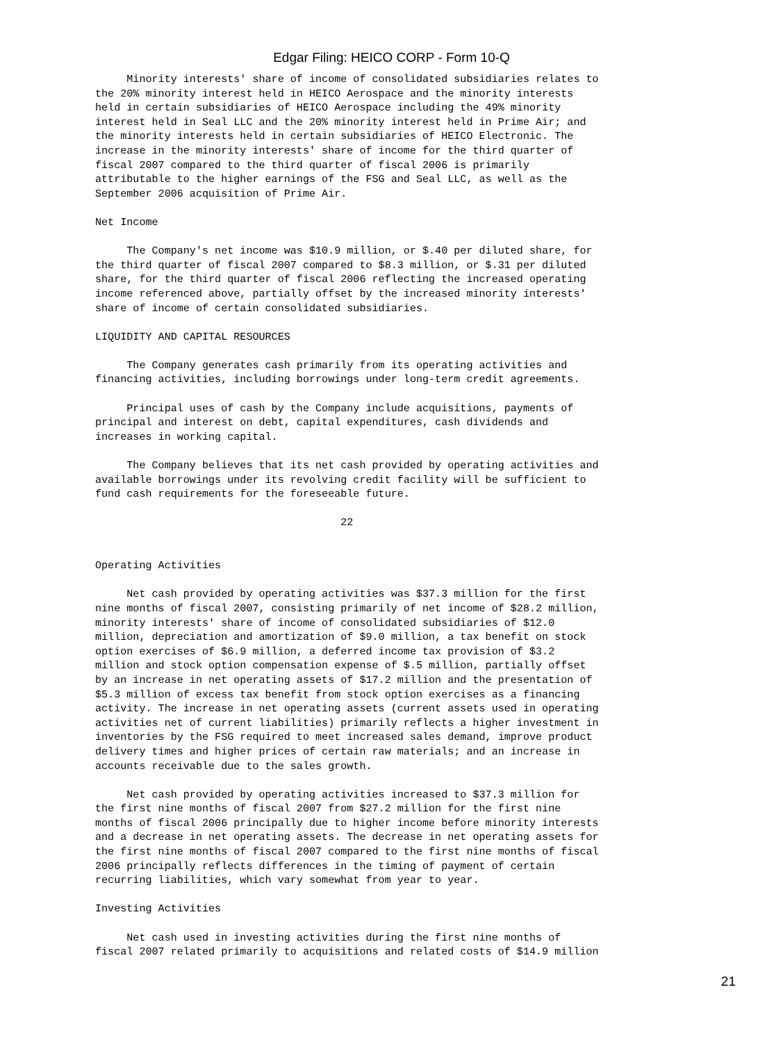Edgar Filing: HEICO CORP - Form 10-Q
     Minority interests' share of income of consolidated subsidiaries relates to
the 20% minority interest held in HEICO Aerospace and the minority interests
held in certain subsidiaries of HEICO Aerospace including the 49% minority
interest held in Seal LLC and the 20% minority interest held in Prime Air; and
the minority interests held in certain subsidiaries of HEICO Electronic. The
increase in the minority interests' share of income for the third quarter of
fiscal 2007 compared to the third quarter of fiscal 2006 is primarily
attributable to the higher earnings of the FSG and Seal LLC, as well as the
September 2006 acquisition of Prime Air.

Net Income

     The Company's net income was $10.9 million, or $.40 per diluted share, for
the third quarter of fiscal 2007 compared to $8.3 million, or $.31 per diluted
share, for the third quarter of fiscal 2006 reflecting the increased operating
income referenced above, partially offset by the increased minority interests'
share of income of certain consolidated subsidiaries.

LIQUIDITY AND CAPITAL RESOURCES

     The Company generates cash primarily from its operating activities and
financing activities, including borrowings under long-term credit agreements.

     Principal uses of cash by the Company include acquisitions, payments of
principal and interest on debt, capital expenditures, cash dividends and
increases in working capital.

     The Company believes that its net cash provided by operating activities and
available borrowings under its revolving credit facility will be sufficient to
fund cash requirements for the foreseeable future.

                                       22


Operating Activities

     Net cash provided by operating activities was $37.3 million for the first
nine months of fiscal 2007, consisting primarily of net income of $28.2 million,
minority interests' share of income of consolidated subsidiaries of $12.0
million, depreciation and amortization of $9.0 million, a tax benefit on stock
option exercises of $6.9 million, a deferred income tax provision of $3.2
million and stock option compensation expense of $.5 million, partially offset
by an increase in net operating assets of $17.2 million and the presentation of
$5.3 million of excess tax benefit from stock option exercises as a financing
activity. The increase in net operating assets (current assets used in operating
activities net of current liabilities) primarily reflects a higher investment in
inventories by the FSG required to meet increased sales demand, improve product
delivery times and higher prices of certain raw materials; and an increase in
accounts receivable due to the sales growth.

     Net cash provided by operating activities increased to $37.3 million for
the first nine months of fiscal 2007 from $27.2 million for the first nine
months of fiscal 2006 principally due to higher income before minority interests
and a decrease in net operating assets. The decrease in net operating assets for
the first nine months of fiscal 2007 compared to the first nine months of fiscal
2006 principally reflects differences in the timing of payment of certain
recurring liabilities, which vary somewhat from year to year.

Investing Activities

     Net cash used in investing activities during the first nine months of
fiscal 2007 related primarily to acquisitions and related costs of $14.9 million
21